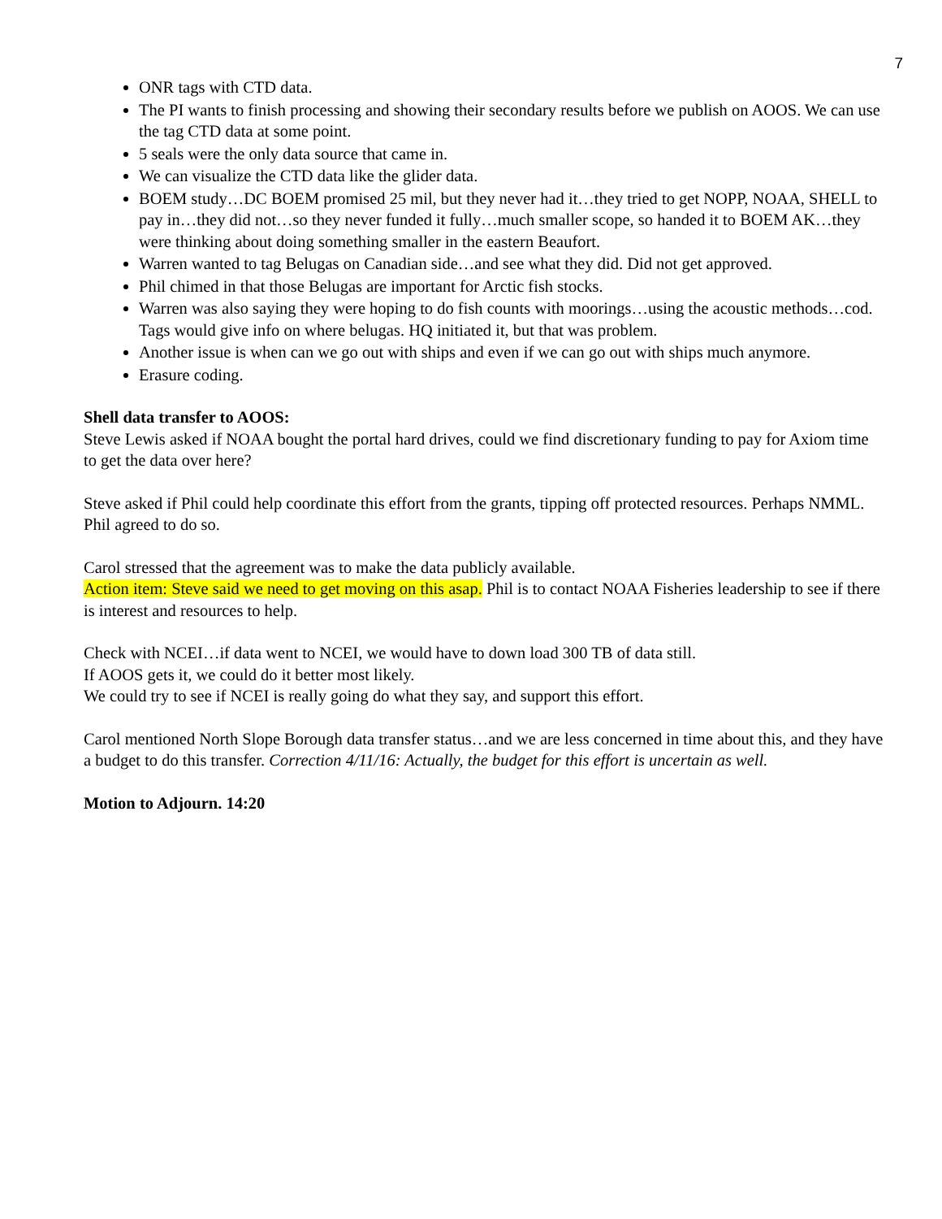7
ONR tags with CTD data.
The PI wants to finish processing and showing their secondary results before we publish on AOOS. We can use the tag CTD data at some point.
5 seals were the only data source that came in.
We can visualize the CTD data like the glider data.
BOEM study…DC BOEM promised 25 mil, but they never had it…they tried to get NOPP, NOAA, SHELL to pay in…they did not…so they never funded it fully…much smaller scope, so handed it to BOEM AK…they were thinking about doing something smaller in the eastern Beaufort.
Warren wanted to tag Belugas on Canadian side…and see what they did. Did not get approved.
Phil chimed in that those Belugas are important for Arctic fish stocks.
Warren was also saying they were hoping to do fish counts with moorings…using the acoustic methods…cod. Tags would give info on where belugas. HQ initiated it, but that was problem.
Another issue is when can we go out with ships and even if we can go out with ships much anymore.
Erasure coding.
Shell data transfer to AOOS:
Steve Lewis asked if NOAA bought the portal hard drives, could we find discretionary funding to pay for Axiom time to get the data over here?
Steve asked if Phil could help coordinate this effort from the grants, tipping off protected resources. Perhaps NMML. Phil agreed to do so.
Carol stressed that the agreement was to make the data publicly available.
Action item: Steve said we need to get moving on this asap. Phil is to contact NOAA Fisheries leadership to see if there is interest and resources to help.
Check with NCEI…if data went to NCEI, we would have to down load 300 TB of data still.
If AOOS gets it, we could do it better most likely.
We could try to see if NCEI is really going do what they say, and support this effort.
Carol mentioned North Slope Borough data transfer status…and we are less concerned in time about this, and they have a budget to do this transfer. Correction 4/11/16: Actually, the budget for this effort is uncertain as well.
Motion to Adjourn. 14:20